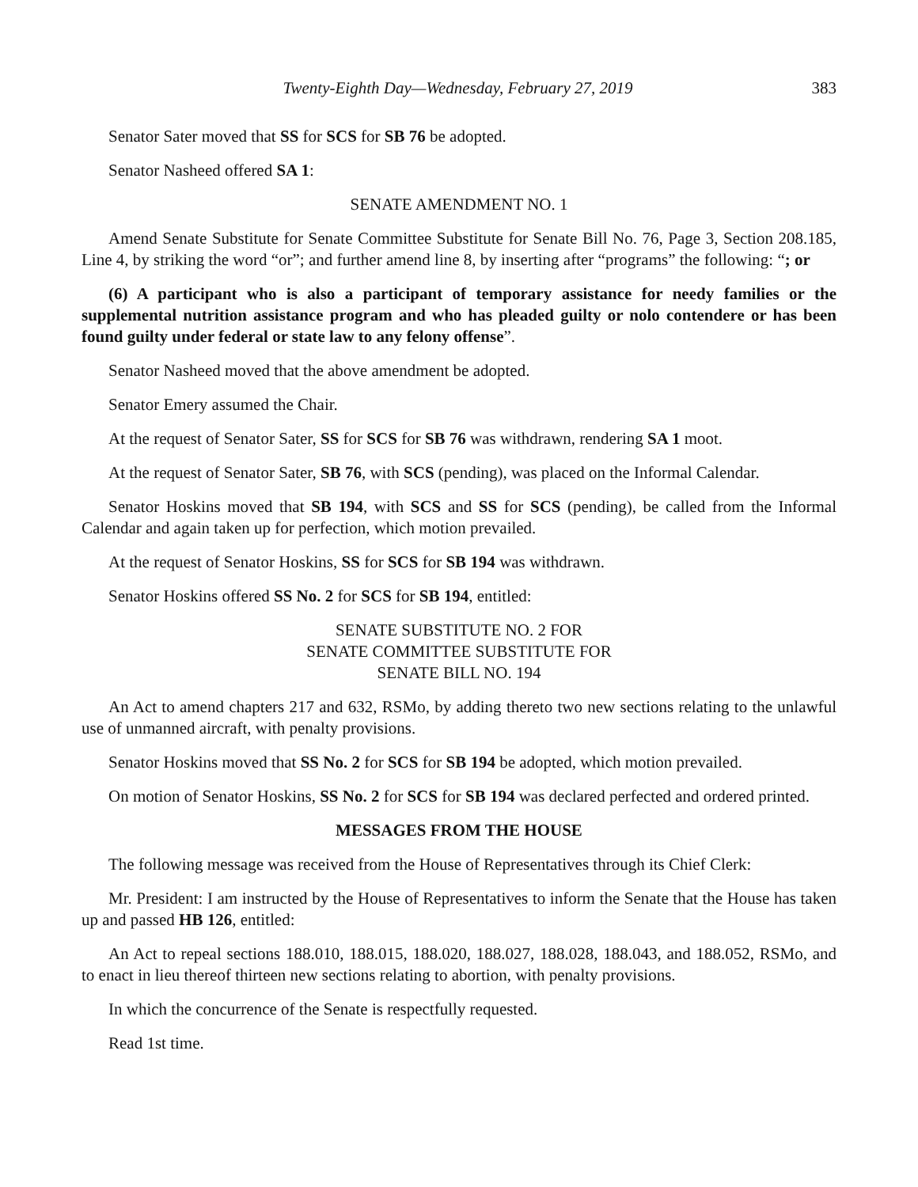Twenty-Eighth Day—Wednesday, February 27, 2019 383
Senator Sater moved that SS for SCS for SB 76 be adopted.
Senator Nasheed offered SA 1:
SENATE AMENDMENT NO. 1
Amend Senate Substitute for Senate Committee Substitute for Senate Bill No. 76, Page 3, Section 208.185, Line 4, by striking the word “or”; and further amend line 8, by inserting after “programs” the following: “; or
(6) A participant who is also a participant of temporary assistance for needy families or the supplemental nutrition assistance program and who has pleaded guilty or nolo contendere or has been found guilty under federal or state law to any felony offense”.
Senator Nasheed moved that the above amendment be adopted.
Senator Emery assumed the Chair.
At the request of Senator Sater, SS for SCS for SB 76 was withdrawn, rendering SA 1 moot.
At the request of Senator Sater, SB 76, with SCS (pending), was placed on the Informal Calendar.
Senator Hoskins moved that SB 194, with SCS and SS for SCS (pending), be called from the Informal Calendar and again taken up for perfection, which motion prevailed.
At the request of Senator Hoskins, SS for SCS for SB 194 was withdrawn.
Senator Hoskins offered SS No. 2 for SCS for SB 194, entitled:
SENATE SUBSTITUTE NO. 2 FOR
SENATE COMMITTEE SUBSTITUTE FOR
SENATE BILL NO. 194
An Act to amend chapters 217 and 632, RSMo, by adding thereto two new sections relating to the unlawful use of unmanned aircraft, with penalty provisions.
Senator Hoskins moved that SS No. 2 for SCS for SB 194 be adopted, which motion prevailed.
On motion of Senator Hoskins, SS No. 2 for SCS for SB 194 was declared perfected and ordered printed.
MESSAGES FROM THE HOUSE
The following message was received from the House of Representatives through its Chief Clerk:
Mr. President: I am instructed by the House of Representatives to inform the Senate that the House has taken up and passed HB 126, entitled:
An Act to repeal sections 188.010, 188.015, 188.020, 188.027, 188.028, 188.043, and 188.052, RSMo, and to enact in lieu thereof thirteen new sections relating to abortion, with penalty provisions.
In which the concurrence of the Senate is respectfully requested.
Read 1st time.